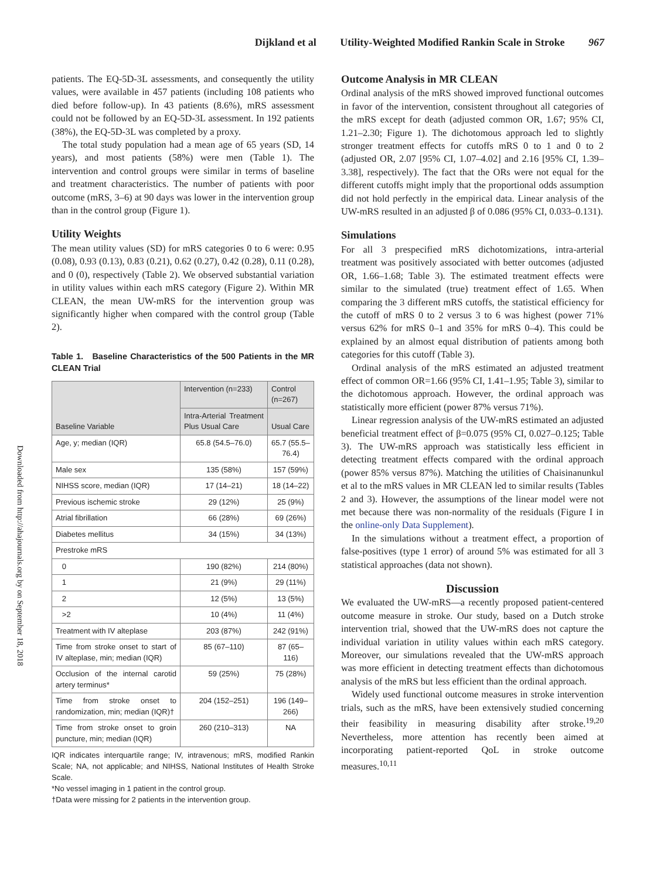Dijkland et al Utility-Weighted Modified Rankin Scale in Stroke 967
Downloaded from http://ahajournals.org by on September 18, 2018
patients. The EQ-5D-3L assessments, and consequently the utility values, were available in 457 patients (including 108 patients who died before follow-up). In 43 patients (8.6%), mRS assessment could not be followed by an EQ-5D-3L assessment. In 192 patients (38%), the EQ-5D-3L was completed by a proxy.
The total study population had a mean age of 65 years (SD, 14 years), and most patients (58%) were men (Table 1). The intervention and control groups were similar in terms of baseline and treatment characteristics. The number of patients with poor outcome (mRS, 3–6) at 90 days was lower in the intervention group than in the control group (Figure 1).
Utility Weights
The mean utility values (SD) for mRS categories 0 to 6 were: 0.95 (0.08), 0.93 (0.13), 0.83 (0.21), 0.62 (0.27), 0.42 (0.28), 0.11 (0.28), and 0 (0), respectively (Table 2). We observed substantial variation in utility values within each mRS category (Figure 2). Within MR CLEAN, the mean UW-mRS for the intervention group was significantly higher when compared with the control group (Table 2).
Table 1. Baseline Characteristics of the 500 Patients in the MR CLEAN Trial
| Baseline Variable | Intervention (n=233) | Control (n=267) |
| --- | --- | --- |
| | Intra-Arterial Treatment Plus Usual Care | Usual Care |
| Age, y; median (IQR) | 65.8 (54.5–76.0) | 65.7 (55.5–76.4) |
| Male sex | 135 (58%) | 157 (59%) |
| NIHSS score, median (IQR) | 17 (14–21) | 18 (14–22) |
| Previous ischemic stroke | 29 (12%) | 25 (9%) |
| Atrial fibrillation | 66 (28%) | 69 (26%) |
| Diabetes mellitus | 34 (15%) | 34 (13%) |
| Prestroke mRS | | |
| 0 | 190 (82%) | 214 (80%) |
| 1 | 21 (9%) | 29 (11%) |
| 2 | 12 (5%) | 13 (5%) |
| >2 | 10 (4%) | 11 (4%) |
| Treatment with IV alteplase | 203 (87%) | 242 (91%) |
| Time from stroke onset to start of IV alteplase, min; median (IQR) | 85 (67–110) | 87 (65–116) |
| Occlusion of the internal carotid artery terminus* | 59 (25%) | 75 (28%) |
| Time from stroke onset to randomization, min; median (IQR)† | 204 (152–251) | 196 (149–266) |
| Time from stroke onset to groin puncture, min; median (IQR) | 260 (210–313) | NA |
IQR indicates interquartile range; IV, intravenous; mRS, modified Rankin Scale; NA, not applicable; and NIHSS, National Institutes of Health Stroke Scale.
*No vessel imaging in 1 patient in the control group.
†Data were missing for 2 patients in the intervention group.
Outcome Analysis in MR CLEAN
Ordinal analysis of the mRS showed improved functional outcomes in favor of the intervention, consistent throughout all categories of the mRS except for death (adjusted common OR, 1.67; 95% CI, 1.21–2.30; Figure 1). The dichotomous approach led to slightly stronger treatment effects for cutoffs mRS 0 to 1 and 0 to 2 (adjusted OR, 2.07 [95% CI, 1.07–4.02] and 2.16 [95% CI, 1.39–3.38], respectively). The fact that the ORs were not equal for the different cutoffs might imply that the proportional odds assumption did not hold perfectly in the empirical data. Linear analysis of the UW-mRS resulted in an adjusted β of 0.086 (95% CI, 0.033–0.131).
Simulations
For all 3 prespecified mRS dichotomizations, intra-arterial treatment was positively associated with better outcomes (adjusted OR, 1.66–1.68; Table 3). The estimated treatment effects were similar to the simulated (true) treatment effect of 1.65. When comparing the 3 different mRS cutoffs, the statistical efficiency for the cutoff of mRS 0 to 2 versus 3 to 6 was highest (power 71% versus 62% for mRS 0–1 and 35% for mRS 0–4). This could be explained by an almost equal distribution of patients among both categories for this cutoff (Table 3).
Ordinal analysis of the mRS estimated an adjusted treatment effect of common OR=1.66 (95% CI, 1.41–1.95; Table 3), similar to the dichotomous approach. However, the ordinal approach was statistically more efficient (power 87% versus 71%).
Linear regression analysis of the UW-mRS estimated an adjusted beneficial treatment effect of β=0.075 (95% CI, 0.027–0.125; Table 3). The UW-mRS approach was statistically less efficient in detecting treatment effects compared with the ordinal approach (power 85% versus 87%). Matching the utilities of Chaisinanunkul et al to the mRS values in MR CLEAN led to similar results (Tables 2 and 3). However, the assumptions of the linear model were not met because there was non-normality of the residuals (Figure I in the online-only Data Supplement).
In the simulations without a treatment effect, a proportion of false-positives (type 1 error) of around 5% was estimated for all 3 statistical approaches (data not shown).
Discussion
We evaluated the UW-mRS—a recently proposed patient-centered outcome measure in stroke. Our study, based on a Dutch stroke intervention trial, showed that the UW-mRS does not capture the individual variation in utility values within each mRS category. Moreover, our simulations revealed that the UW-mRS approach was more efficient in detecting treatment effects than dichotomous analysis of the mRS but less efficient than the ordinal approach.
Widely used functional outcome measures in stroke intervention trials, such as the mRS, have been extensively studied concerning their feasibility in measuring disability after stroke.<sup>19,20</sup> Nevertheless, more attention has recently been aimed at incorporating patient-reported QoL in stroke outcome measures.<sup>10,11</sup>